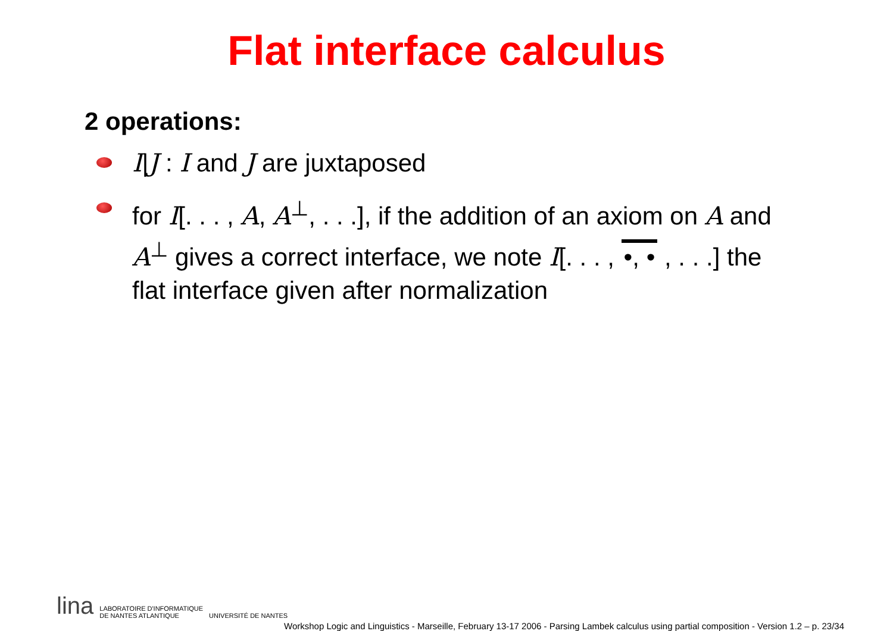Flat interface calculus
2 operations:
I|J : I and J are juxtaposed
for I[. . . , A, A<sup>⊥</sup>, . . .], if the addition of an axiom on A and A<sup>⊥</sup> gives a correct interface, we note I[. . . , •, • , . . .] the flat interface given after normalization
lina LABORATOIRE D'INFORMATIQUE
DE NANTES ATLANTIQUE UNIVERSITÉ DE NANTES
Workshop Logic and Linguistics - Marseille, February 13-17 2006 - Parsing Lambek calculus using partial composition - Version 1.2 – p. 23/34